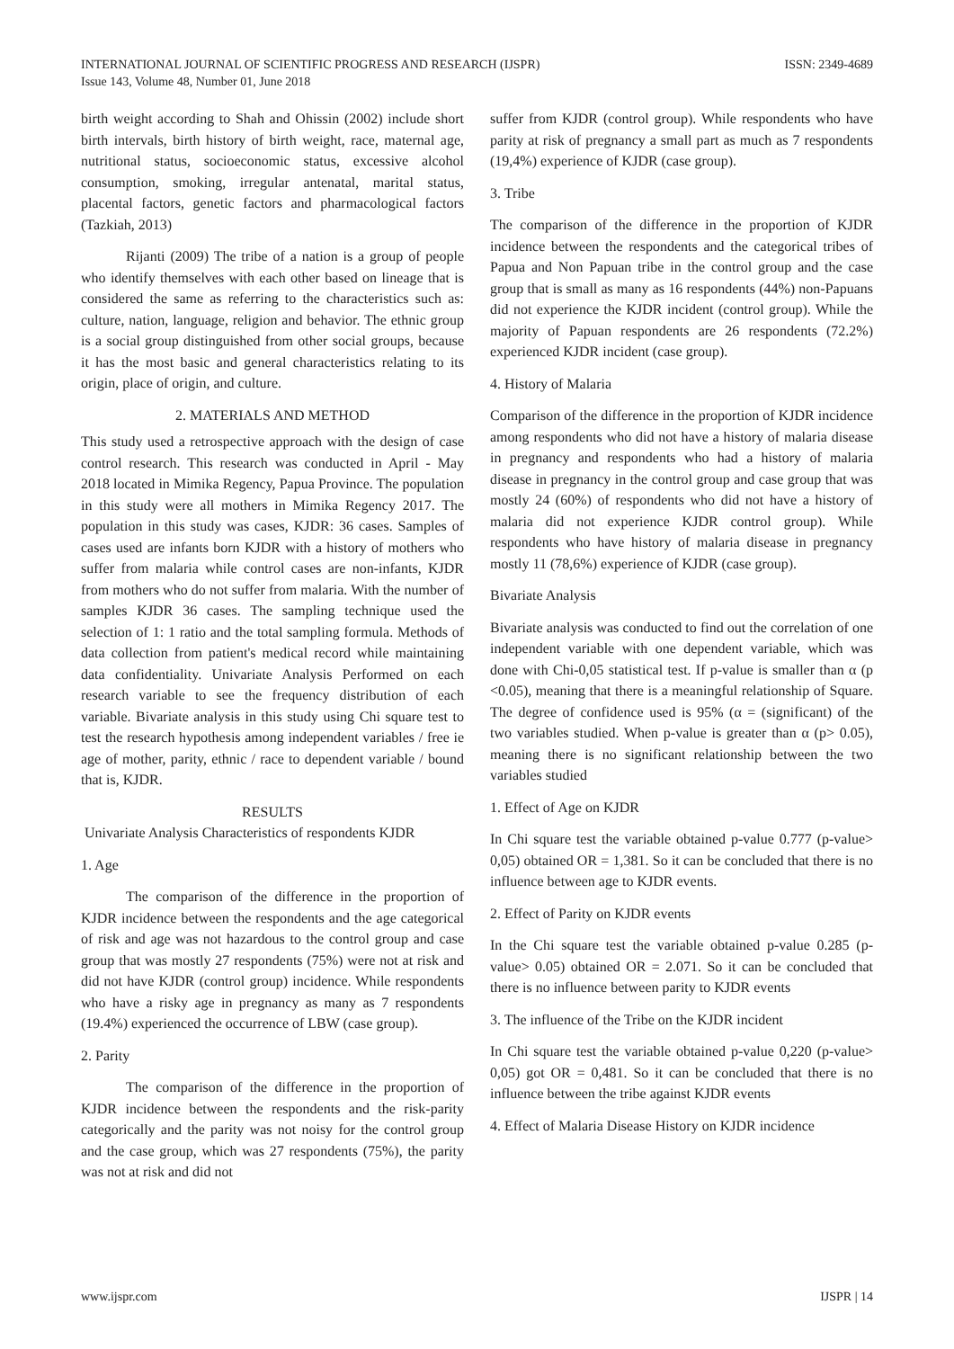INTERNATIONAL JOURNAL OF SCIENTIFIC PROGRESS AND RESEARCH (IJSPR)
Issue 143, Volume 48, Number 01, June 2018
ISSN: 2349-4689
birth weight according to Shah and Ohissin (2002) include short birth intervals, birth history of birth weight, race, maternal age, nutritional status, socioeconomic status, excessive alcohol consumption, smoking, irregular antenatal, marital status, placental factors, genetic factors and pharmacological factors (Tazkiah, 2013)
Rijanti (2009) The tribe of a nation is a group of people who identify themselves with each other based on lineage that is considered the same as referring to the characteristics such as: culture, nation, language, religion and behavior. The ethnic group is a social group distinguished from other social groups, because it has the most basic and general characteristics relating to its origin, place of origin, and culture.
2. MATERIALS AND METHOD
This study used a retrospective approach with the design of case control research. This research was conducted in April - May 2018 located in Mimika Regency, Papua Province. The population in this study were all mothers in Mimika Regency 2017. The population in this study was cases, KJDR: 36 cases. Samples of cases used are infants born KJDR with a history of mothers who suffer from malaria while control cases are non-infants, KJDR from mothers who do not suffer from malaria. With the number of samples KJDR 36 cases. The sampling technique used the selection of 1: 1 ratio and the total sampling formula. Methods of data collection from patient's medical record while maintaining data confidentiality. Univariate Analysis Performed on each research variable to see the frequency distribution of each variable. Bivariate analysis in this study using Chi square test to test the research hypothesis among independent variables / free ie age of mother, parity, ethnic / race to dependent variable / bound that is, KJDR.
RESULTS
Univariate Analysis Characteristics of respondents KJDR
1. Age
The comparison of the difference in the proportion of KJDR incidence between the respondents and the age categorical of risk and age was not hazardous to the control group and case group that was mostly 27 respondents (75%) were not at risk and did not have KJDR (control group) incidence. While respondents who have a risky age in pregnancy as many as 7 respondents (19.4%) experienced the occurrence of LBW (case group).
2. Parity
The comparison of the difference in the proportion of KJDR incidence between the respondents and the risk-parity categorically and the parity was not noisy for the control group and the case group, which was 27 respondents (75%), the parity was not at risk and did not
suffer from KJDR (control group). While respondents who have parity at risk of pregnancy a small part as much as 7 respondents (19,4%) experience of KJDR (case group).
3. Tribe
The comparison of the difference in the proportion of KJDR incidence between the respondents and the categorical tribes of Papua and Non Papuan tribe in the control group and the case group that is small as many as 16 respondents (44%) non-Papuans did not experience the KJDR incident (control group). While the majority of Papuan respondents are 26 respondents (72.2%) experienced KJDR incident (case group).
4. History of Malaria
Comparison of the difference in the proportion of KJDR incidence among respondents who did not have a history of malaria disease in pregnancy and respondents who had a history of malaria disease in pregnancy in the control group and case group that was mostly 24 (60%) of respondents who did not have a history of malaria did not experience KJDR control group). While respondents who have history of malaria disease in pregnancy mostly 11 (78,6%) experience of KJDR (case group).
Bivariate Analysis
Bivariate analysis was conducted to find out the correlation of one independent variable with one dependent variable, which was done with Chi-0,05 statistical test. If p-value is smaller than α (p <0.05), meaning that there is a meaningful relationship of Square. The degree of confidence used is 95% (α = (significant) of the two variables studied. When p-value is greater than α (p> 0.05), meaning there is no significant relationship between the two variables studied
1. Effect of Age on KJDR
In Chi square test the variable obtained p-value 0.777 (p-value> 0,05) obtained OR = 1,381. So it can be concluded that there is no influence between age to KJDR events.
2. Effect of Parity on KJDR events
In the Chi square test the variable obtained p-value 0.285 (p-value> 0.05) obtained OR = 2.071. So it can be concluded that there is no influence between parity to KJDR events
3. The influence of the Tribe on the KJDR incident
In Chi square test the variable obtained p-value 0,220 (p-value> 0,05) got OR = 0,481. So it can be concluded that there is no influence between the tribe against KJDR events
4. Effect of Malaria Disease History on KJDR incidence
www.ijspr.com IJSPR | 14